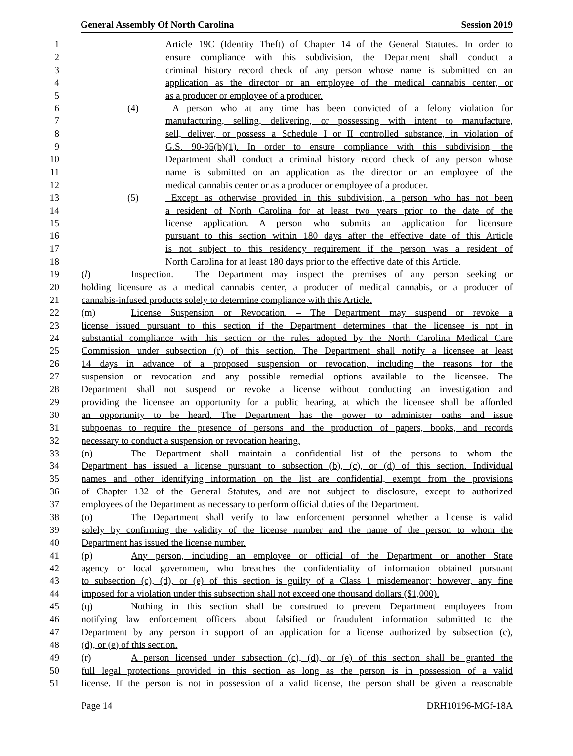General Assembly Of North Carolina Session 2019
1 Article 19C (Identity Theft) of Chapter 14 of the General Statutes. In order to
2 ensure compliance with this subdivision, the Department shall conduct a
3 criminal history record check of any person whose name is submitted on an
4 application as the director or an employee of the medical cannabis center, or
5 as a producer or employee of a producer.
6 (4) A person who at any time has been convicted of a felony violation for
7 manufacturing, selling, delivering, or possessing with intent to manufacture,
8 sell, deliver, or possess a Schedule I or II controlled substance, in violation of
9 G.S. 90-95(b)(1). In order to ensure compliance with this subdivision, the
10 Department shall conduct a criminal history record check of any person whose
11 name is submitted on an application as the director or an employee of the
12 medical cannabis center or as a producer or employee of a producer.
13 (5) Except as otherwise provided in this subdivision, a person who has not been
14 a resident of North Carolina for at least two years prior to the date of the
15 license application. A person who submits an application for licensure
16 pursuant to this section within 180 days after the effective date of this Article
17 is not subject to this residency requirement if the person was a resident of
18 North Carolina for at least 180 days prior to the effective date of this Article.
19 (l) Inspection. – The Department may inspect the premises of any person seeking or
20 holding licensure as a medical cannabis center, a producer of medical cannabis, or a producer of
21 cannabis-infused products solely to determine compliance with this Article.
22 (m) License Suspension or Revocation. – The Department may suspend or revoke a
23 license issued pursuant to this section if the Department determines that the licensee is not in
24 substantial compliance with this section or the rules adopted by the North Carolina Medical Care
25 Commission under subsection (r) of this section. The Department shall notify a licensee at least
26 14 days in advance of a proposed suspension or revocation, including the reasons for the
27 suspension or revocation and any possible remedial options available to the licensee. The
28 Department shall not suspend or revoke a license without conducting an investigation and
29 providing the licensee an opportunity for a public hearing, at which the licensee shall be afforded
30 an opportunity to be heard. The Department has the power to administer oaths and issue
31 subpoenas to require the presence of persons and the production of papers, books, and records
32 necessary to conduct a suspension or revocation hearing.
33 (n) The Department shall maintain a confidential list of the persons to whom the
34 Department has issued a license pursuant to subsection (b), (c), or (d) of this section. Individual
35 names and other identifying information on the list are confidential, exempt from the provisions
36 of Chapter 132 of the General Statutes, and are not subject to disclosure, except to authorized
37 employees of the Department as necessary to perform official duties of the Department.
38 (o) The Department shall verify to law enforcement personnel whether a license is valid
39 solely by confirming the validity of the license number and the name of the person to whom the
40 Department has issued the license number.
41 (p) Any person, including an employee or official of the Department or another State
42 agency or local government, who breaches the confidentiality of information obtained pursuant
43 to subsection (c), (d), or (e) of this section is guilty of a Class 1 misdemeanor; however, any fine
44 imposed for a violation under this subsection shall not exceed one thousand dollars ($1,000).
45 (q) Nothing in this section shall be construed to prevent Department employees from
46 notifying law enforcement officers about falsified or fraudulent information submitted to the
47 Department by any person in support of an application for a license authorized by subsection (c),
48 (d), or (e) of this section.
49 (r) A person licensed under subsection (c), (d), or (e) of this section shall be granted the
50 full legal protections provided in this section as long as the person is in possession of a valid
51 license. If the person is not in possession of a valid license, the person shall be given a reasonable
Page 14 DRH10196-MGf-18A